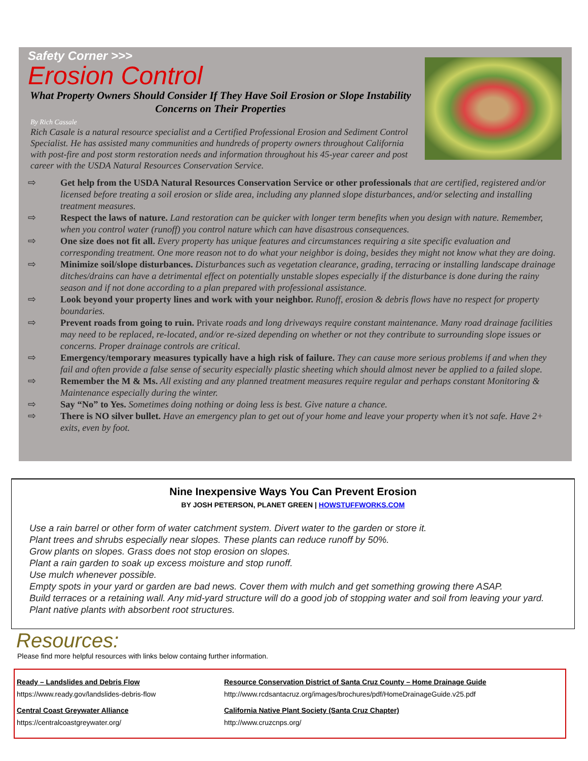Safety Corner >>>
Erosion Control
What Property Owners Should Consider If They Have Soil Erosion or Slope Instability Concerns on Their Properties
By Rich Cassale
Rich Casale is a natural resource specialist and a Certified Professional Erosion and Sediment Control Specialist. He has assisted many communities and hundreds of property owners throughout California with post-fire and post storm restoration needs and information throughout his 45-year career and post career with the USDA Natural Resources Conservation Service.
⇨ Get help from the USDA Natural Resources Conservation Service or other professionals that are certified, registered and/or licensed before treating a soil erosion or slide area, including any planned slope disturbances, and/or selecting and installing treatment measures.
⇨ Respect the laws of nature. Land restoration can be quicker with longer term benefits when you design with nature. Remember, when you control water (runoff) you control nature which can have disastrous consequences.
⇨ One size does not fit all. Every property has unique features and circumstances requiring a site specific evaluation and corresponding treatment. One more reason not to do what your neighbor is doing, besides they might not know what they are doing.
⇨ Minimize soil/slope disturbances. Disturbances such as vegetation clearance, grading, terracing or installing landscape drainage ditches/drains can have a detrimental effect on potentially unstable slopes especially if the disturbance is done during the rainy season and if not done according to a plan prepared with professional assistance.
⇨ Look beyond your property lines and work with your neighbor. Runoff, erosion & debris flows have no respect for property boundaries.
⇨ Prevent roads from going to ruin. Private roads and long driveways require constant maintenance. Many road drainage facilities may need to be replaced, re-located, and/or re-sized depending on whether or not they contribute to surrounding slope issues or concerns. Proper drainage controls are critical.
⇨ Emergency/temporary measures typically have a high risk of failure. They can cause more serious problems if and when they fail and often provide a false sense of security especially plastic sheeting which should almost never be applied to a failed slope.
⇨ Remember the M & Ms. All existing and any planned treatment measures require regular and perhaps constant Monitoring & Maintenance especially during the winter.
⇨ Say “No” to Yes. Sometimes doing nothing or doing less is best. Give nature a chance.
⇨ There is NO silver bullet. Have an emergency plan to get out of your home and leave your property when it’s not safe. Have 2+ exits, even by foot.
Nine Inexpensive Ways You Can Prevent Erosion
BY JOSH PETERSON, PLANET GREEN | HOWSTUFFWORKS.COM
Use a rain barrel or other form of water catchment system. Divert water to the garden or store it.
Plant trees and shrubs especially near slopes. These plants can reduce runoff by 50%.
Grow plants on slopes. Grass does not stop erosion on slopes.
Plant a rain garden to soak up excess moisture and stop runoff.
Use mulch whenever possible.
Empty spots in your yard or garden are bad news. Cover them with mulch and get something growing there ASAP.
Build terraces or a retaining wall. Any mid-yard structure will do a good job of stopping water and soil from leaving your yard.
Plant native plants with absorbent root structures.
Resources:
Please find more helpful resources with links below containg further information.
Ready – Landslides and Debris Flow
https://www.ready.gov/landslides-debris-flow
Resource Conservation District of Santa Cruz County – Home Drainage Guide
http://www.rcdsantacruz.org/images/brochures/pdf/HomeDrainageGuide.v25.pdf
Central Coast Greywater Alliance
https://centralcoastgreywater.org/
California Native Plant Society (Santa Cruz Chapter)
http://www.cruzcnps.org/